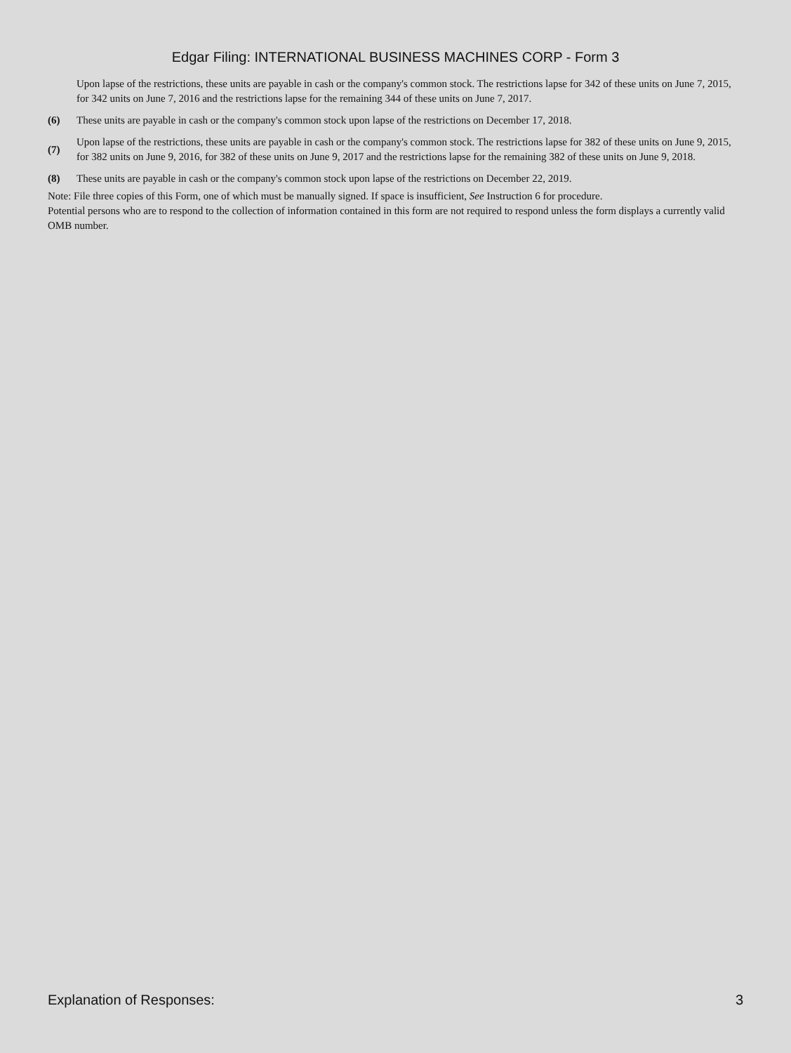Edgar Filing: INTERNATIONAL BUSINESS MACHINES CORP - Form 3
Upon lapse of the restrictions, these units are payable in cash or the company's common stock. The restrictions lapse for 342 of these units on June 7, 2015, for 342 units on June 7, 2016 and the restrictions lapse for the remaining 344 of these units on June 7, 2017.
(6) These units are payable in cash or the company's common stock upon lapse of the restrictions on December 17, 2018.
(7) Upon lapse of the restrictions, these units are payable in cash or the company's common stock. The restrictions lapse for 382 of these units on June 9, 2015, for 382 units on June 9, 2016, for 382 of these units on June 9, 2017 and the restrictions lapse for the remaining 382 of these units on June 9, 2018.
(8) These units are payable in cash or the company's common stock upon lapse of the restrictions on December 22, 2019.
Note: File three copies of this Form, one of which must be manually signed. If space is insufficient, See Instruction 6 for procedure.
Potential persons who are to respond to the collection of information contained in this form are not required to respond unless the form displays a currently valid OMB number.
Explanation of Responses: 3